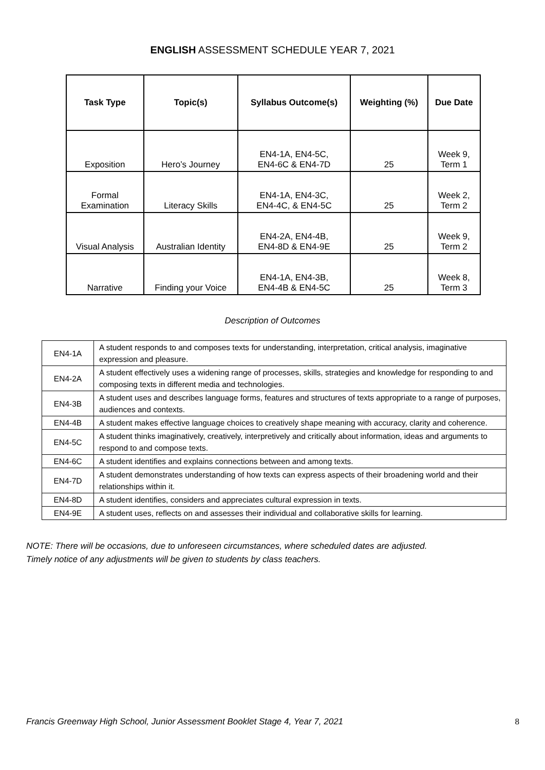ENGLISH ASSESSMENT SCHEDULE YEAR 7, 2021
| Task Type | Topic(s) | Syllabus Outcome(s) | Weighting (%) | Due Date |
| --- | --- | --- | --- | --- |
| Exposition | Hero’s Journey | EN4-1A, EN4-5C, EN4-6C & EN4-7D | 25 | Week 9, Term 1 |
| Formal Examination | Literacy Skills | EN4-1A, EN4-3C, EN4-4C, & EN4-5C | 25 | Week 2, Term 2 |
| Visual Analysis | Australian Identity | EN4-2A, EN4-4B, EN4-8D & EN4-9E | 25 | Week 9, Term 2 |
| Narrative | Finding your Voice | EN4-1A, EN4-3B, EN4-4B & EN4-5C | 25 | Week 8, Term 3 |
Description of Outcomes
| EN4-1A | A student responds to and composes texts for understanding, interpretation, critical analysis, imaginative expression and pleasure. |
| EN4-2A | A student effectively uses a widening range of processes, skills, strategies and knowledge for responding to and composing texts in different media and technologies. |
| EN4-3B | A student uses and describes language forms, features and structures of texts appropriate to a range of purposes, audiences and contexts. |
| EN4-4B | A student makes effective language choices to creatively shape meaning with accuracy, clarity and coherence. |
| EN4-5C | A student thinks imaginatively, creatively, interpretively and critically about information, ideas and arguments to respond to and compose texts. |
| EN4-6C | A student identifies and explains connections between and among texts. |
| EN4-7D | A student demonstrates understanding of how texts can express aspects of their broadening world and their relationships within it. |
| EN4-8D | A student identifies, considers and appreciates cultural expression in texts. |
| EN4-9E | A student uses, reflects on and assesses their individual and collaborative skills for learning. |
NOTE: There will be occasions, due to unforeseen circumstances, where scheduled dates are adjusted.
Timely notice of any adjustments will be given to students by class teachers.
Francis Greenway High School, Junior Assessment Booklet Stage 4, Year 7, 2021 8